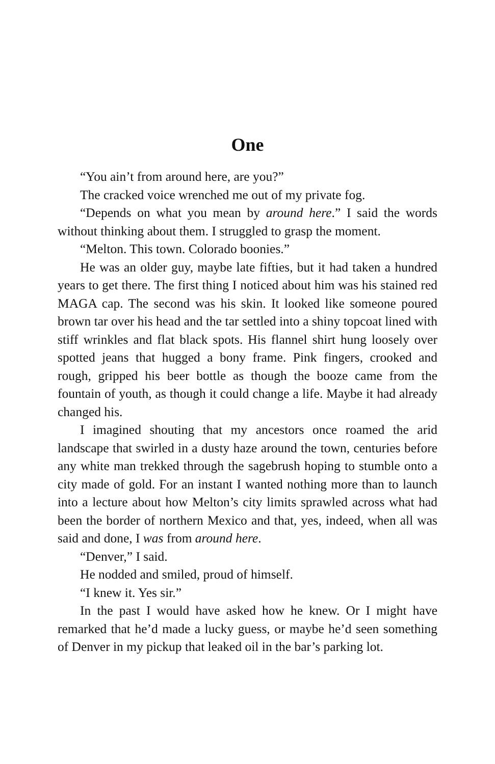One
“You ain’t from around here, are you?”
The cracked voice wrenched me out of my private fog.
“Depends on what you mean by around here.” I said the words without thinking about them. I struggled to grasp the moment.
“Melton. This town. Colorado boonies.”
He was an older guy, maybe late fifties, but it had taken a hundred years to get there. The first thing I noticed about him was his stained red MAGA cap. The second was his skin. It looked like someone poured brown tar over his head and the tar settled into a shiny topcoat lined with stiff wrinkles and flat black spots. His flannel shirt hung loosely over spotted jeans that hugged a bony frame. Pink fingers, crooked and rough, gripped his beer bottle as though the booze came from the fountain of youth, as though it could change a life. Maybe it had already changed his.
I imagined shouting that my ancestors once roamed the arid landscape that swirled in a dusty haze around the town, centuries before any white man trekked through the sagebrush hoping to stumble onto a city made of gold. For an instant I wanted nothing more than to launch into a lecture about how Melton’s city limits sprawled across what had been the border of northern Mexico and that, yes, indeed, when all was said and done, I was from around here.
“Denver,” I said.
He nodded and smiled, proud of himself.
“I knew it. Yes sir.”
In the past I would have asked how he knew. Or I might have remarked that he’d made a lucky guess, or maybe he’d seen something of Denver in my pickup that leaked oil in the bar’s parking lot.